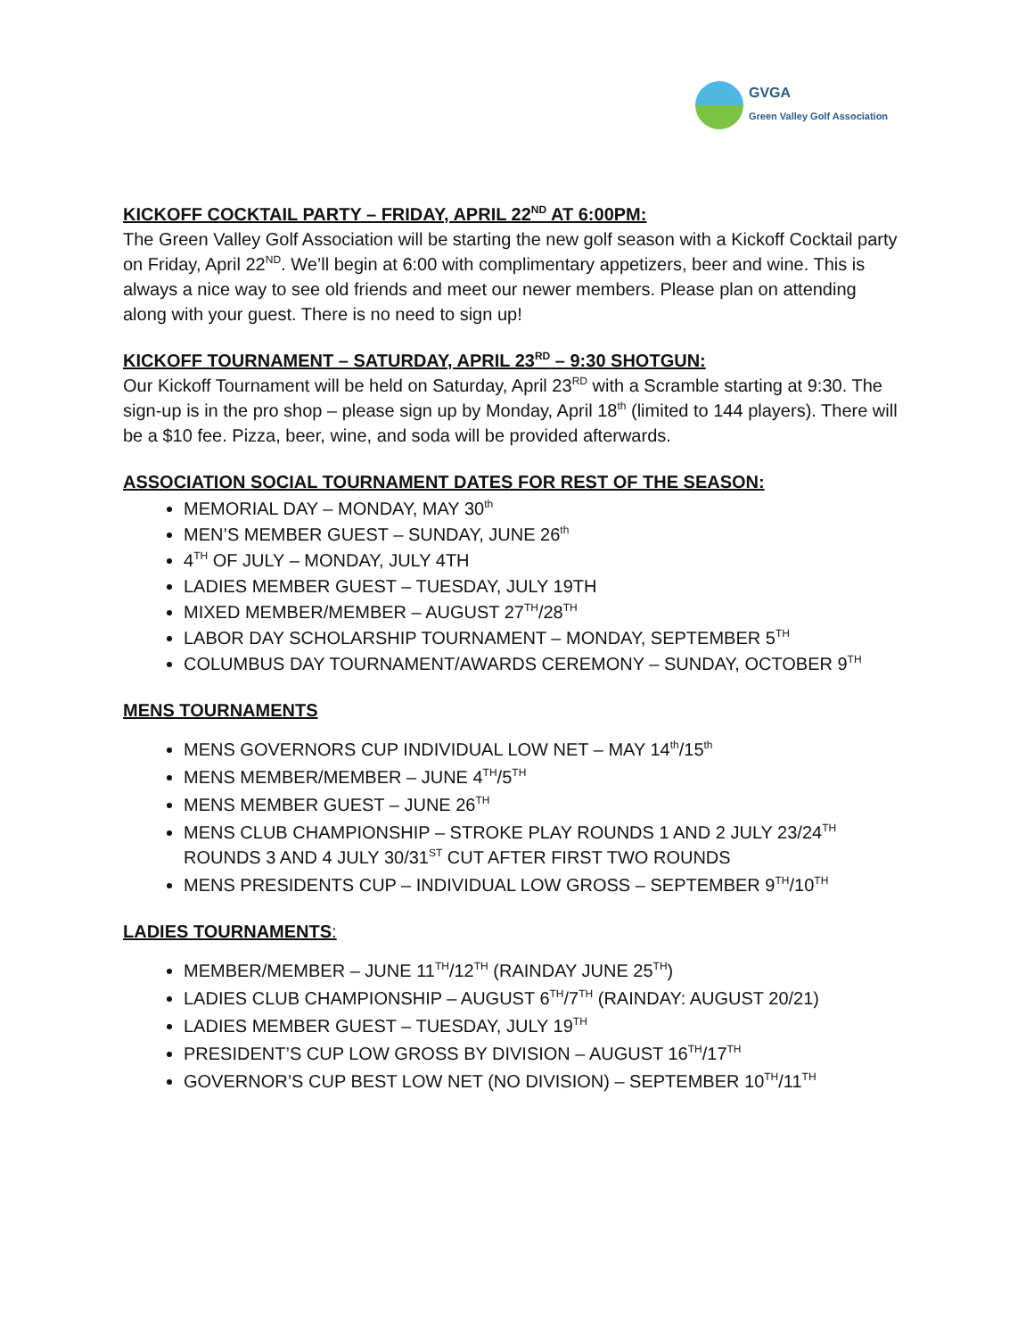GVGA
Green Valley Golf Association
KICKOFF COCKTAIL PARTY – FRIDAY, APRIL 22<sup>ND</sup> AT 6:00PM:
The Green Valley Golf Association will be starting the new golf season with a Kickoff Cocktail party on Friday, April 22<sup>ND</sup>. We’ll begin at 6:00 with complimentary appetizers, beer and wine. This is always a nice way to see old friends and meet our newer members. Please plan on attending along with your guest. There is no need to sign up!
KICKOFF TOURNAMENT – SATURDAY, APRIL 23<sup>RD</sup> – 9:30 SHOTGUN:
Our Kickoff Tournament will be held on Saturday, April 23<sup>RD</sup> with a Scramble starting at 9:30. The sign-up is in the pro shop – please sign up by Monday, April 18<sup>th</sup> (limited to 144 players). There will be a $10 fee. Pizza, beer, wine, and soda will be provided afterwards.
ASSOCIATION SOCIAL TOURNAMENT DATES FOR REST OF THE SEASON:
MEMORIAL DAY – MONDAY, MAY 30<sup>th</sup>
MEN’S MEMBER GUEST – SUNDAY, JUNE 26<sup>th</sup>
4<sup>TH</sup> OF JULY – MONDAY, JULY 4TH
LADIES MEMBER GUEST – TUESDAY, JULY 19TH
MIXED MEMBER/MEMBER – AUGUST 27<sup>TH</sup>/28<sup>TH</sup>
LABOR DAY SCHOLARSHIP TOURNAMENT – MONDAY, SEPTEMBER 5<sup>TH</sup>
COLUMBUS DAY TOURNAMENT/AWARDS CEREMONY – SUNDAY, OCTOBER 9<sup>TH</sup>
MENS TOURNAMENTS
MENS GOVERNORS CUP INDIVIDUAL LOW NET – MAY 14<sup>th</sup>/15<sup>th</sup>
MENS MEMBER/MEMBER – JUNE 4<sup>TH</sup>/5<sup>TH</sup>
MENS MEMBER GUEST – JUNE 26<sup>TH</sup>
MENS CLUB CHAMPIONSHIP – STROKE PLAY ROUNDS 1 AND 2 JULY 23/24<sup>TH</sup> ROUNDS 3 AND 4 JULY 30/31<sup>ST</sup> CUT AFTER FIRST TWO ROUNDS
MENS PRESIDENTS CUP – INDIVIDUAL LOW GROSS – SEPTEMBER 9<sup>TH</sup>/10<sup>TH</sup>
LADIES TOURNAMENTS:
MEMBER/MEMBER – JUNE 11<sup>TH</sup>/12<sup>TH</sup> (RAINDAY JUNE 25<sup>TH</sup>)
LADIES CLUB CHAMPIONSHIP – AUGUST 6<sup>TH</sup>/7<sup>TH</sup> (RAINDAY: AUGUST 20/21)
LADIES MEMBER GUEST – TUESDAY, JULY 19<sup>TH</sup>
PRESIDENT’S CUP LOW GROSS BY DIVISION – AUGUST 16<sup>TH</sup>/17<sup>TH</sup>
GOVERNOR’S CUP BEST LOW NET (NO DIVISION) – SEPTEMBER 10<sup>TH</sup>/11<sup>TH</sup>